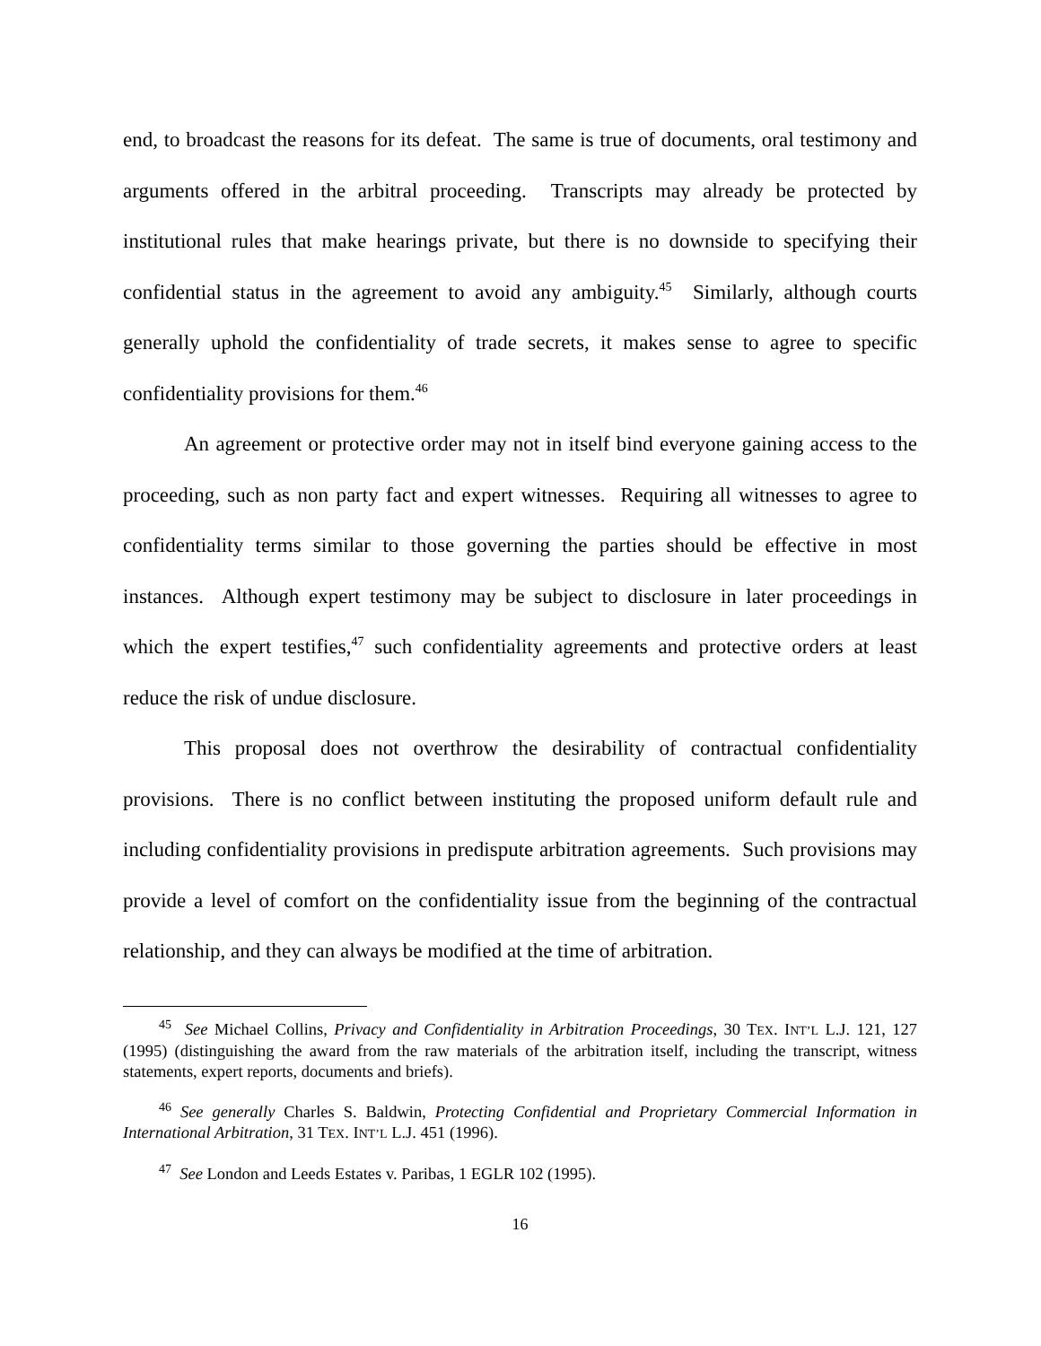end, to broadcast the reasons for its defeat. The same is true of documents, oral testimony and arguments offered in the arbitral proceeding. Transcripts may already be protected by institutional rules that make hearings private, but there is no downside to specifying their confidential status in the agreement to avoid any ambiguity.<sup>45</sup> Similarly, although courts generally uphold the confidentiality of trade secrets, it makes sense to agree to specific confidentiality provisions for them.<sup>46</sup>
An agreement or protective order may not in itself bind everyone gaining access to the proceeding, such as non party fact and expert witnesses. Requiring all witnesses to agree to confidentiality terms similar to those governing the parties should be effective in most instances. Although expert testimony may be subject to disclosure in later proceedings in which the expert testifies,<sup>47</sup> such confidentiality agreements and protective orders at least reduce the risk of undue disclosure.
This proposal does not overthrow the desirability of contractual confidentiality provisions. There is no conflict between instituting the proposed uniform default rule and including confidentiality provisions in predispute arbitration agreements. Such provisions may provide a level of comfort on the confidentiality issue from the beginning of the contractual relationship, and they can always be modified at the time of arbitration.
<sup>45</sup> See Michael Collins, Privacy and Confidentiality in Arbitration Proceedings, 30 TEX. INT’L L.J. 121, 127 (1995) (distinguishing the award from the raw materials of the arbitration itself, including the transcript, witness statements, expert reports, documents and briefs).
<sup>46</sup> See generally Charles S. Baldwin, Protecting Confidential and Proprietary Commercial Information in International Arbitration, 31 TEX. INT’L L.J. 451 (1996).
<sup>47</sup> See London and Leeds Estates v. Paribas, 1 EGLR 102 (1995).
16